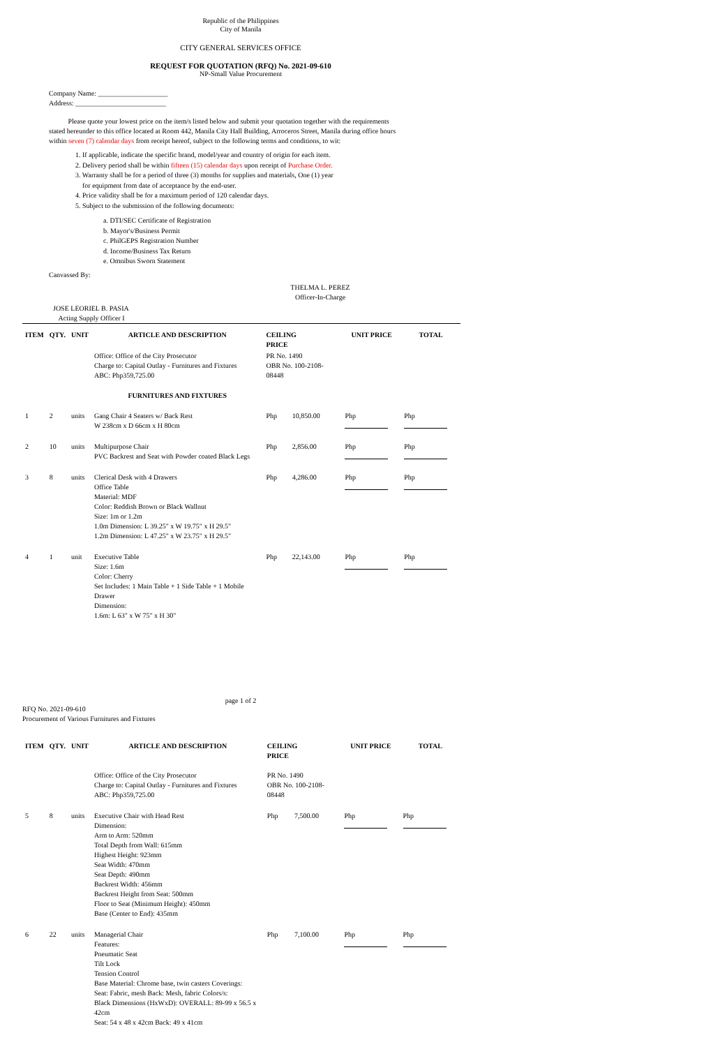Republic of the Philippines
City of Manila
CITY GENERAL SERVICES OFFICE
REQUEST FOR QUOTATION (RFQ) No. 2021-09-610
NP-Small Value Procurement
Company Name: ____________________
Address: __________________________
Please quote your lowest price on the item/s listed below and submit your quotation together with the requirements stated hereunder to this office located at Room 442, Manila City Hall Building, Arroceros Street, Manila during office hours within seven (7) calendar days from receipt hereof, subject to the following terms and conditions, to wit:
1. If applicable, indicate the specific brand, model/year and country of origin for each item.
2. Delivery period shall be within fifteen (15) calendar days upon receipt of Purchase Order.
3. Warranty shall be for a period of three (3) months for supplies and materials, One (1) year
for equipment from date of acceptance by the end-user.
4. Price validity shall be for a maximum period of 120 calendar days.
5. Subject to the submission of the following documents:
a. DTI/SEC Certificate of Registration
b. Mayor's/Business Permit
c. PhilGEPS Registration Number
d. Income/Business Tax Return
e. Omnibus Sworn Statement
Canvassed By:
THELMA L. PEREZ
Officer-In-Charge
JOSE LEORIEL B. PASIA
Acting Supply Officer I
| ITEM | QTY. | UNIT | ARTICLE AND DESCRIPTION | CEILING PRICE | | UNIT PRICE | | TOTAL |
| --- | --- | --- | --- | --- | --- | --- | --- | --- |
| | | | Office: Office of the City Prosecutor Charge to: Capital Outlay - Furnitures and Fixtures ABC: Php359,725.00 | PR No. 1490 OBR No. 100-2108-08448 | | | | |
| | | | FURNITURES AND FIXTURES | | | | | |
| 1 | 2 | units | Gang Chair 4 Seaters w/ Back Rest W 238cm x D 66cm x H 80cm | Php | 10,850.00 | Php | Php | |
| 2 | 10 | units | Multipurpose Chair PVC Backrest and Seat with Powder coated Black Legs | Php | 2,856.00 | Php | Php | |
| 3 | 8 | units | Clerical Desk with 4 Drawers Office Table Material: MDF Color: Reddish Brown or Black Wallnut Size: 1m or 1.2m 1.0m Dimension: L 39.25" x W 19.75" x H 29.5" 1.2m Dimension: L 47.25" x W 23.75" x H 29.5" | Php | 4,286.00 | Php | Php | |
| 4 | 1 | unit | Executive Table Size: 1.6m Color: Cherry Set Includes: 1 Main Table + 1 Side Table + 1 Mobile Drawer Dimension: 1.6m: L 63" x W 75" x H 30" | Php | 22,143.00 | Php | Php | |
page 1 of 2
RFQ No. 2021-09-610
Procurement of Various Furnitures and Fixtures
| ITEM | QTY. | UNIT | ARTICLE AND DESCRIPTION | CEILING PRICE | | UNIT PRICE | | TOTAL |
| --- | --- | --- | --- | --- | --- | --- | --- | --- |
| | | | Office: Office of the City Prosecutor Charge to: Capital Outlay - Furnitures and Fixtures ABC: Php359,725.00 | PR No. 1490 OBR No. 100-2108-08448 | | | | |
| 5 | 8 | units | Executive Chair with Head Rest Dimension: Arm to Arm: 520mm Total Depth from Wall: 615mm Highest Height: 923mm Seat Width: 470mm Seat Depth: 490mm Backrest Width: 456mm Backrest Height from Seat: 500mm Floor to Seat (Minimum Height): 450mm Base (Center to End): 435mm | Php | 7,500.00 | Php | Php | |
| 6 | 22 | units | Managerial Chair Features: Pneumatic Seat Tilt Lock Tension Control Base Material: Chrome base, twin casters Coverings: Seat: Fabric, mesh Back: Mesh, fabric Colors/s: Black Dimensions (HxWxD): OVERALL: 89-99 x 56.5 x 42cm Seat: 54 x 48 x 42cm Back: 49 x 41cm | Php | 7,100.00 | Php | Php | |